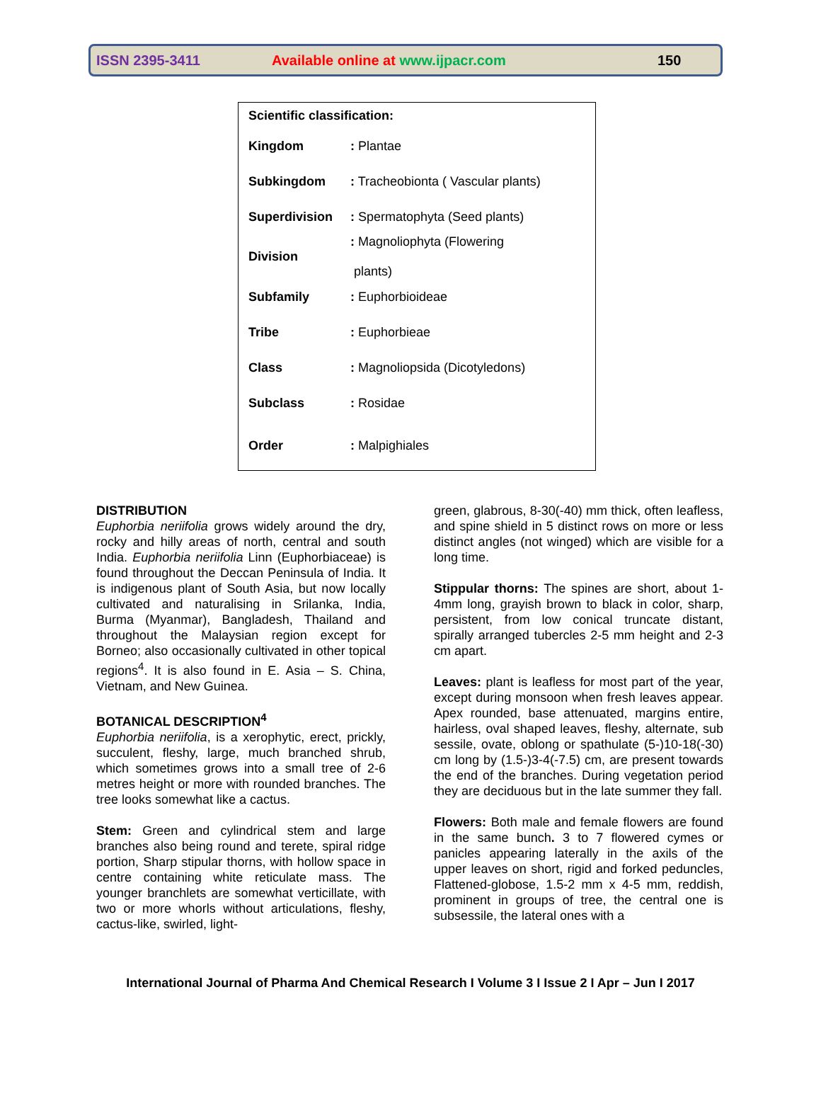ISSN 2395-3411 Available online at www.ijpacr.com 150
| Scientific classification: | |
| Kingdom | : Plantae |
| Subkingdom | : Tracheobionta ( Vascular plants) |
| Superdivision | : Spermatophyta (Seed plants) |
| Division | : Magnoliophyta (Flowering plants) |
| Subfamily | : Euphorbioideae |
| Tribe | : Euphorbieae |
| Class | : Magnoliopsida (Dicotyledons) |
| Subclass | : Rosidae |
| Order | : Malpighiales |
DISTRIBUTION
Euphorbia neriifolia grows widely around the dry, rocky and hilly areas of north, central and south India. Euphorbia neriifolia Linn (Euphorbiaceae) is found throughout the Deccan Peninsula of India. It is indigenous plant of South Asia, but now locally cultivated and naturalising in Srilanka, India, Burma (Myanmar), Bangladesh, Thailand and throughout the Malaysian region except for Borneo; also occasionally cultivated in other topical regions<sup>4</sup>. It is also found in E. Asia – S. China, Vietnam, and New Guinea.
BOTANICAL DESCRIPTION<sup>4</sup>
Euphorbia neriifolia, is a xerophytic, erect, prickly, succulent, fleshy, large, much branched shrub, which sometimes grows into a small tree of 2-6 metres height or more with rounded branches. The tree looks somewhat like a cactus.
Stem: Green and cylindrical stem and large branches also being round and terete, spiral ridge portion, Sharp stipular thorns, with hollow space in centre containing white reticulate mass. The younger branchlets are somewhat verticillate, with two or more whorls without articulations, fleshy, cactus-like, swirled, light-
green, glabrous, 8-30(-40) mm thick, often leafless, and spine shield in 5 distinct rows on more or less distinct angles (not winged) which are visible for a long time.
Stippular thorns: The spines are short, about 1-4mm long, grayish brown to black in color, sharp, persistent, from low conical truncate distant, spirally arranged tubercles 2-5 mm height and 2-3 cm apart.
Leaves: plant is leafless for most part of the year, except during monsoon when fresh leaves appear. Apex rounded, base attenuated, margins entire, hairless, oval shaped leaves, fleshy, alternate, sub sessile, ovate, oblong or spathulate (5-)10-18(-30) cm long by (1.5-)3-4(-7.5) cm, are present towards the end of the branches. During vegetation period they are deciduous but in the late summer they fall.
Flowers: Both male and female flowers are found in the same bunch. 3 to 7 flowered cymes or panicles appearing laterally in the axils of the upper leaves on short, rigid and forked peduncles, Flattened-globose, 1.5-2 mm x 4-5 mm, reddish, prominent in groups of tree, the central one is subsessile, the lateral ones with a
International Journal of Pharma And Chemical Research I Volume 3 I Issue 2 I Apr – Jun I 2017